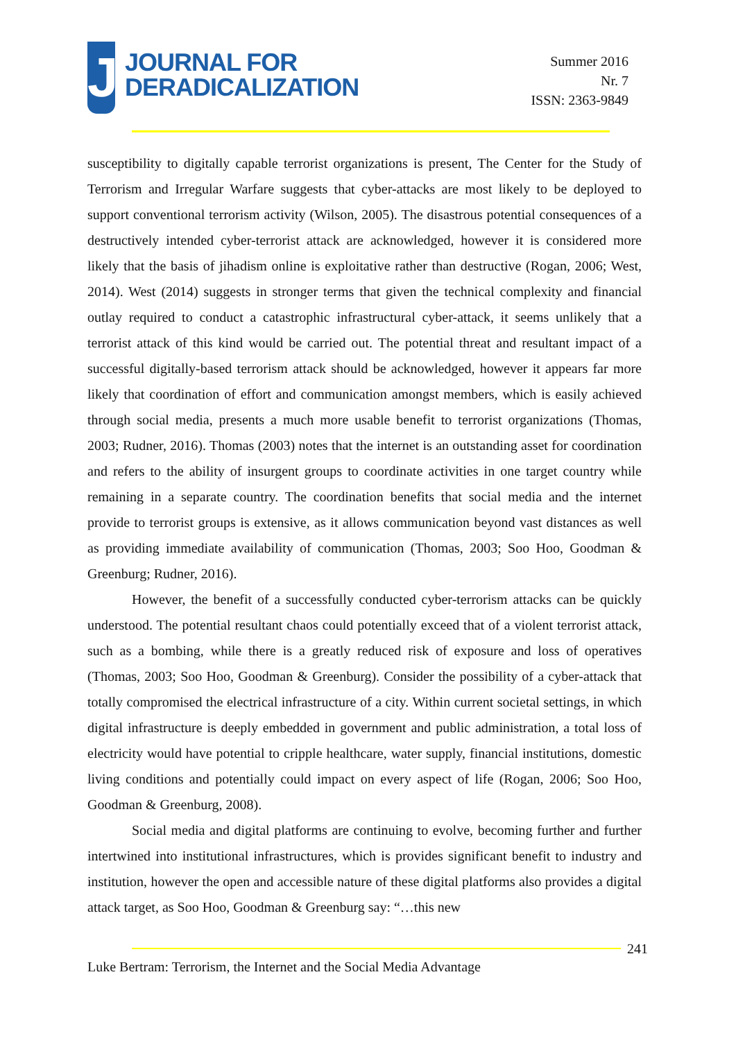J
JOURNAL FOR
DERADICALIZATION
Summer 2016
Nr. 7
ISSN: 2363-9849
susceptibility to digitally capable terrorist organizations is present, The Center for the Study of Terrorism and Irregular Warfare suggests that cyber-attacks are most likely to be deployed to support conventional terrorism activity (Wilson, 2005). The disastrous potential consequences of a destructively intended cyber-terrorist attack are acknowledged, however it is considered more likely that the basis of jihadism online is exploitative rather than destructive (Rogan, 2006; West, 2014). West (2014) suggests in stronger terms that given the technical complexity and financial outlay required to conduct a catastrophic infrastructural cyber-attack, it seems unlikely that a terrorist attack of this kind would be carried out. The potential threat and resultant impact of a successful digitally-based terrorism attack should be acknowledged, however it appears far more likely that coordination of effort and communication amongst members, which is easily achieved through social media, presents a much more usable benefit to terrorist organizations (Thomas, 2003; Rudner, 2016). Thomas (2003) notes that the internet is an outstanding asset for coordination and refers to the ability of insurgent groups to coordinate activities in one target country while remaining in a separate country. The coordination benefits that social media and the internet provide to terrorist groups is extensive, as it allows communication beyond vast distances as well as providing immediate availability of communication (Thomas, 2003; Soo Hoo, Goodman & Greenburg; Rudner, 2016).
However, the benefit of a successfully conducted cyber-terrorism attacks can be quickly understood. The potential resultant chaos could potentially exceed that of a violent terrorist attack, such as a bombing, while there is a greatly reduced risk of exposure and loss of operatives (Thomas, 2003; Soo Hoo, Goodman & Greenburg). Consider the possibility of a cyber-attack that totally compromised the electrical infrastructure of a city. Within current societal settings, in which digital infrastructure is deeply embedded in government and public administration, a total loss of electricity would have potential to cripple healthcare, water supply, financial institutions, domestic living conditions and potentially could impact on every aspect of life (Rogan, 2006; Soo Hoo, Goodman & Greenburg, 2008).
Social media and digital platforms are continuing to evolve, becoming further and further intertwined into institutional infrastructures, which is provides significant benefit to industry and institution, however the open and accessible nature of these digital platforms also provides a digital attack target, as Soo Hoo, Goodman & Greenburg say: “…this new
241
Luke Bertram: Terrorism, the Internet and the Social Media Advantage